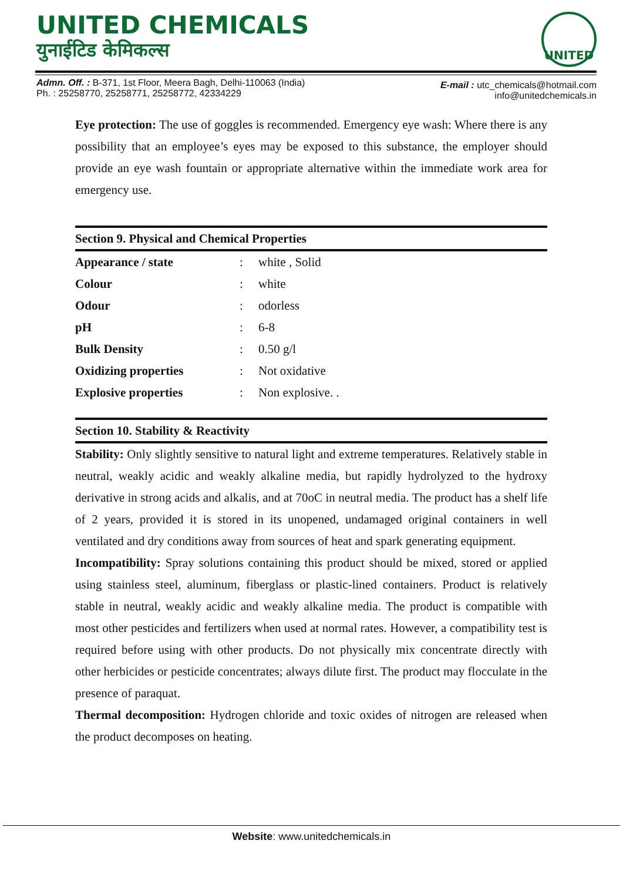UNITED CHEMICALS
युनाईटिड केमिकल्स
UNITED
Admn. Off. : B-371, 1st Floor, Meera Bagh, Delhi-110063 (India)
Ph. : 25258770, 25258771, 25258772, 42334229
E-mail : utc_chemicals@hotmail.com
info@unitedchemicals.in
Eye protection: The use of goggles is recommended. Emergency eye wash: Where there is any possibility that an employee’s eyes may be exposed to this substance, the employer should provide an eye wash fountain or appropriate alternative within the immediate work area for emergency use.
Section 9. Physical and Chemical Properties
| Appearance / state | : | white , Solid |
| Colour | : | white |
| Odour | : | odorless |
| pH | : | 6-8 |
| Bulk Density | : | 0.50 g/l |
| Oxidizing properties | : | Not oxidative |
| Explosive properties | : | Non explosive. . |
Section 10. Stability & Reactivity
Stability: Only slightly sensitive to natural light and extreme temperatures. Relatively stable in neutral, weakly acidic and weakly alkaline media, but rapidly hydrolyzed to the hydroxy derivative in strong acids and alkalis, and at 70oC in neutral media. The product has a shelf life of 2 years, provided it is stored in its unopened, undamaged original containers in well ventilated and dry conditions away from sources of heat and spark generating equipment.
Incompatibility: Spray solutions containing this product should be mixed, stored or applied using stainless steel, aluminum, fiberglass or plastic-lined containers. Product is relatively stable in neutral, weakly acidic and weakly alkaline media. The product is compatible with most other pesticides and fertilizers when used at normal rates. However, a compatibility test is required before using with other products. Do not physically mix concentrate directly with other herbicides or pesticide concentrates; always dilute first. The product may flocculate in the presence of paraquat.
Thermal decomposition: Hydrogen chloride and toxic oxides of nitrogen are released when the product decomposes on heating.
Website: www.unitedchemicals.in